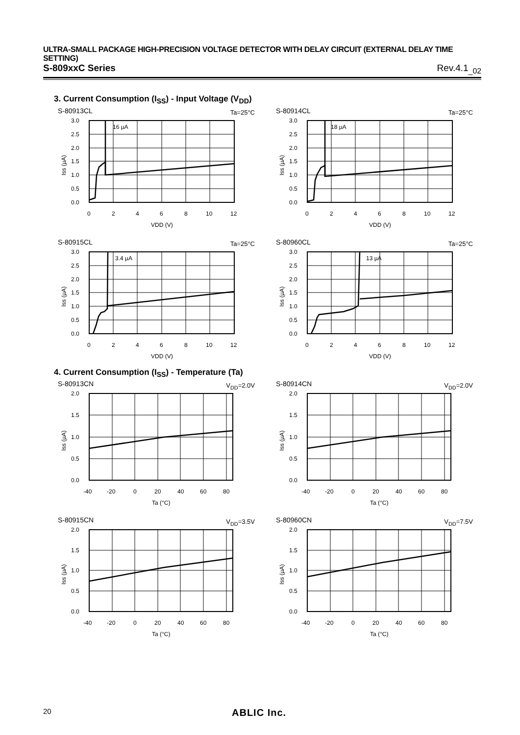ULTRA-SMALL PACKAGE HIGH-PRECISION VOLTAGE DETECTOR WITH DELAY CIRCUIT (EXTERNAL DELAY TIME SETTING)
S-809xxC Series Rev.4.1<sub>_02</sub>
3. Current Consumption (I<sub>SS</sub>) - Input Voltage (V<sub>DD</sub>)
S-80913CL Ta=25°C
16 µA
3.0
2.5
2.0
1.5
1.0
0.5
0.0
0
2
4
6
8
10
12
VDD (V)
Iss (µA)
S-80914CL Ta=25°C
18 µA
3.0
2.5
2.0
1.5
1.0
0.5
0.0
0
2
4
6
8
10
12
VDD (V)
Iss (µA)
S-80915CL Ta=25°C
3.4 µA
3.0
2.5
2.0
1.5
1.0
0.5
0.0
0
2
4
6
8
10
12
VDD (V)
Iss (µA)
S-80960CL Ta=25°C
13 µA
3.0
2.5
2.0
1.5
1.0
0.5
0.0
0
2
4
6
8
10
12
VDD (V)
Iss (µA)
4. Current Consumption (I<sub>SS</sub>) - Temperature (Ta)
S-80913CN V<sub>DD</sub>=2.0V
2.0
1.5
1.0
0.5
0.0
-40
-20
0
20
40
60
80
Ta (°C)
Iss (µA)
S-80914CN V<sub>DD</sub>=2.0V
2.0
1.5
1.0
0.5
0.0
-40
-20
0
20
40
60
80
Ta (°C)
Iss (µA)
S-80915CN V<sub>DD</sub>=3.5V
2.0
1.5
1.0
0.5
0.0
-40
-20
0
20
40
60
80
Ta (°C)
Iss (µA)
S-80960CN V<sub>DD</sub>=7.5V
2.0
1.5
1.0
0.5
0.0
-40
-20
0
20
40
60
80
Ta (°C)
Iss (µA)
20 ABLIC Inc.